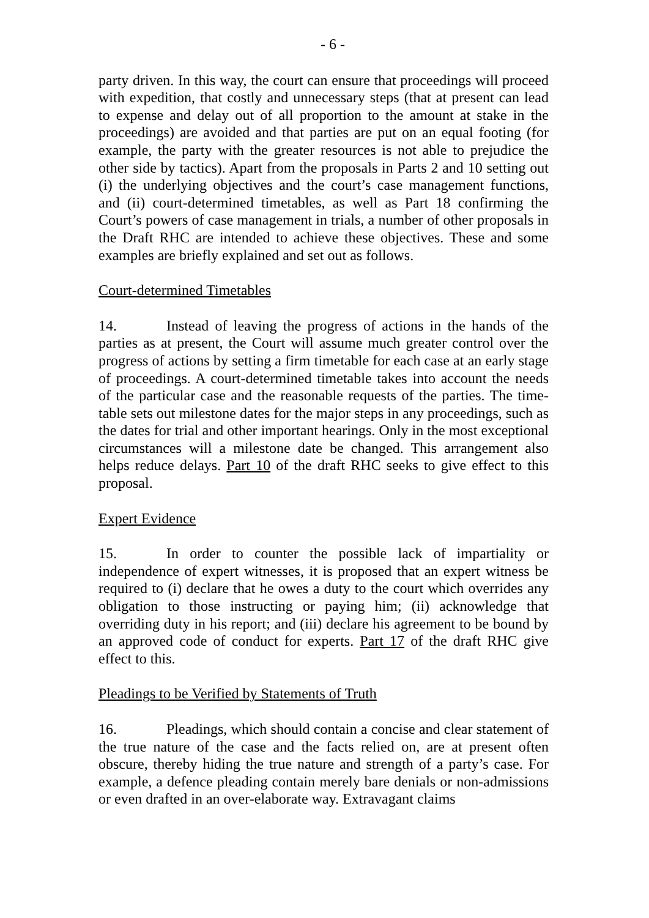- 6 -
party driven. In this way, the court can ensure that proceedings will proceed with expedition, that costly and unnecessary steps (that at present can lead to expense and delay out of all proportion to the amount at stake in the proceedings) are avoided and that parties are put on an equal footing (for example, the party with the greater resources is not able to prejudice the other side by tactics). Apart from the proposals in Parts 2 and 10 setting out (i) the underlying objectives and the court’s case management functions, and (ii) court-determined timetables, as well as Part 18 confirming the Court’s powers of case management in trials, a number of other proposals in the Draft RHC are intended to achieve these objectives. These and some examples are briefly explained and set out as follows.
Court-determined Timetables
14. Instead of leaving the progress of actions in the hands of the parties as at present, the Court will assume much greater control over the progress of actions by setting a firm timetable for each case at an early stage of proceedings. A court-determined timetable takes into account the needs of the particular case and the reasonable requests of the parties. The time-table sets out milestone dates for the major steps in any proceedings, such as the dates for trial and other important hearings. Only in the most exceptional circumstances will a milestone date be changed. This arrangement also helps reduce delays. Part 10 of the draft RHC seeks to give effect to this proposal.
Expert Evidence
15. In order to counter the possible lack of impartiality or independence of expert witnesses, it is proposed that an expert witness be required to (i) declare that he owes a duty to the court which overrides any obligation to those instructing or paying him; (ii) acknowledge that overriding duty in his report; and (iii) declare his agreement to be bound by an approved code of conduct for experts. Part 17 of the draft RHC give effect to this.
Pleadings to be Verified by Statements of Truth
16. Pleadings, which should contain a concise and clear statement of the true nature of the case and the facts relied on, are at present often obscure, thereby hiding the true nature and strength of a party’s case. For example, a defence pleading contain merely bare denials or non-admissions or even drafted in an over-elaborate way. Extravagant claims